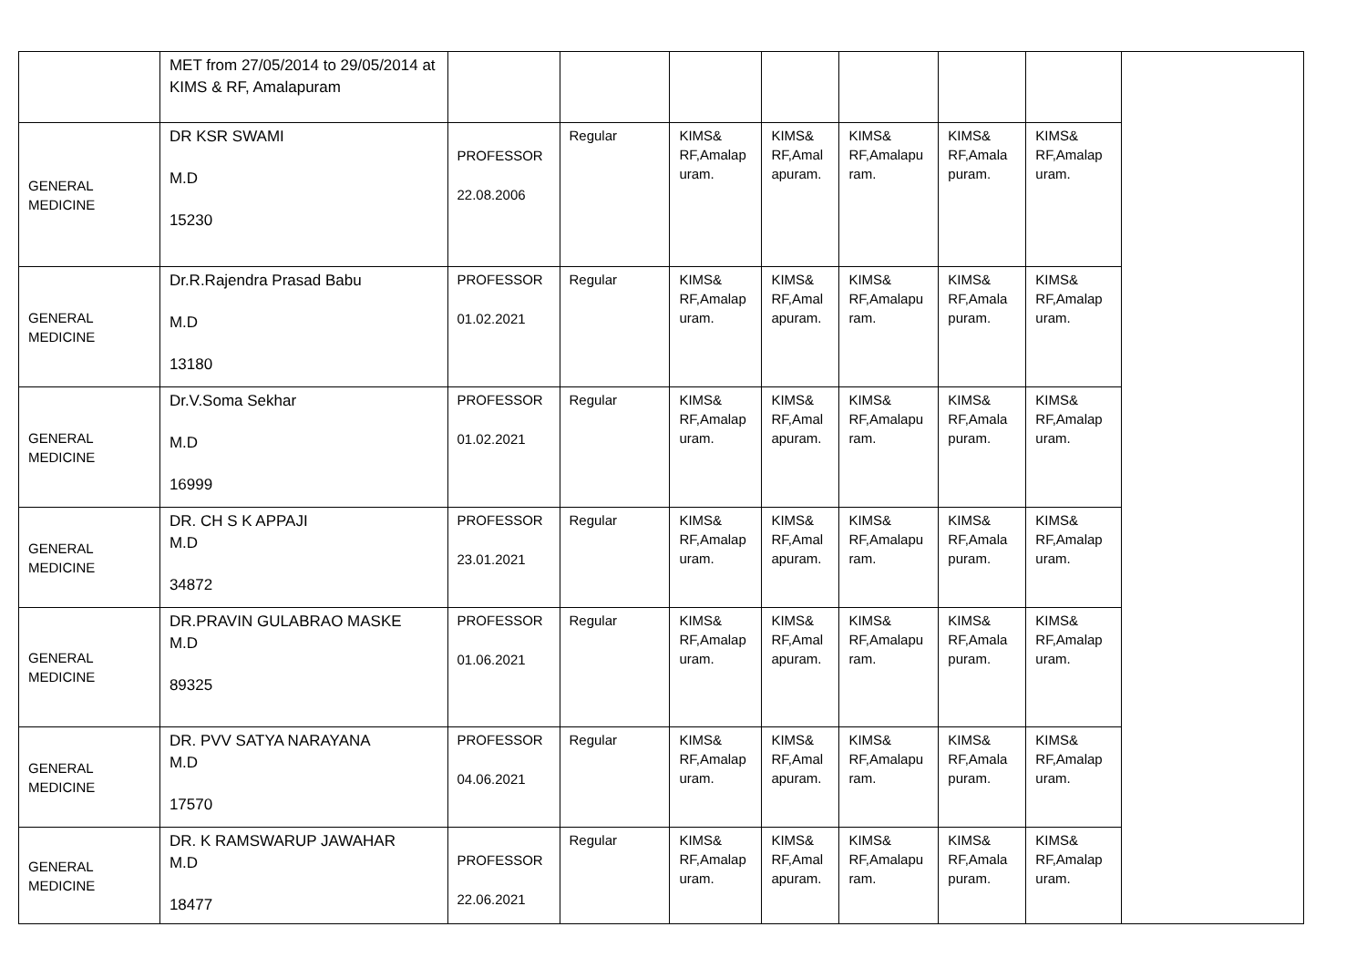| | MET from 27/05/2014 to 29/05/2014 at KIMS & RF, Amalapuram | | | | | | | | |
| GENERAL MEDICINE | DR KSR SWAMI M.D 15230 | PROFESSOR 22.08.2006 | Regular | KIMS& RF,Amalap uram. | KIMS& RF,Amal apuram. | KIMS& RF,Amalapu ram. | KIMS& RF,Amala puram. | KIMS& RF,Amalap uram. | |
| GENERAL MEDICINE | Dr.R.Rajendra Prasad Babu M.D 13180 | PROFESSOR 01.02.2021 | Regular | KIMS& RF,Amalap uram. | KIMS& RF,Amal apuram. | KIMS& RF,Amalapu ram. | KIMS& RF,Amala puram. | KIMS& RF,Amalap uram. | |
| GENERAL MEDICINE | Dr.V.Soma Sekhar M.D 16999 | PROFESSOR 01.02.2021 | Regular | KIMS& RF,Amalap uram. | KIMS& RF,Amal apuram. | KIMS& RF,Amalapu ram. | KIMS& RF,Amala puram. | KIMS& RF,Amalap uram. | |
| GENERAL MEDICINE | DR. CH S K APPAJI M.D 34872 | PROFESSOR 23.01.2021 | Regular | KIMS& RF,Amalap uram. | KIMS& RF,Amal apuram. | KIMS& RF,Amalapu ram. | KIMS& RF,Amala puram. | KIMS& RF,Amalap uram. | |
| GENERAL MEDICINE | DR.PRAVIN GULABRAO MASKE M.D 89325 | PROFESSOR 01.06.2021 | Regular | KIMS& RF,Amalap uram. | KIMS& RF,Amal apuram. | KIMS& RF,Amalapu ram. | KIMS& RF,Amala puram. | KIMS& RF,Amalap uram. | |
| GENERAL MEDICINE | DR. PVV SATYA NARAYANA M.D 17570 | PROFESSOR 04.06.2021 | Regular | KIMS& RF,Amalap uram. | KIMS& RF,Amal apuram. | KIMS& RF,Amalapu ram. | KIMS& RF,Amala puram. | KIMS& RF,Amalap uram. | |
| GENERAL MEDICINE | DR. K RAMSWARUP JAWAHAR M.D 18477 | PROFESSOR 22.06.2021 | Regular | KIMS& RF,Amalap uram. | KIMS& RF,Amal apuram. | KIMS& RF,Amalapu ram. | KIMS& RF,Amala puram. | KIMS& RF,Amalap uram. | |